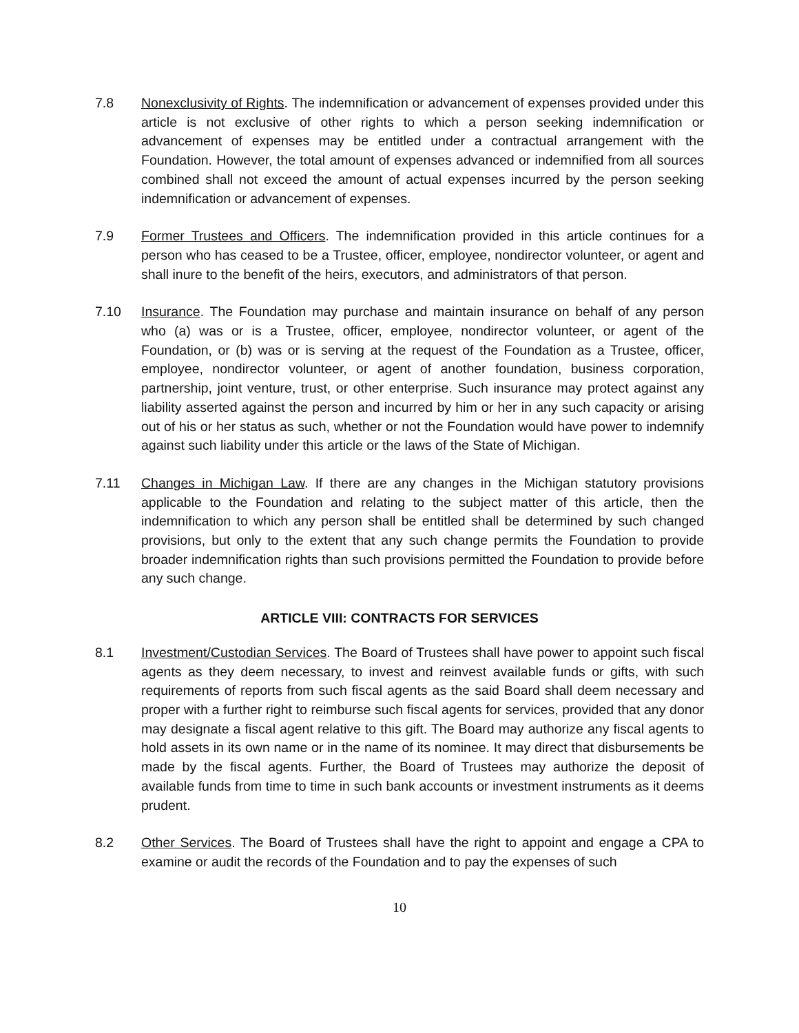7.8 Nonexclusivity of Rights. The indemnification or advancement of expenses provided under this article is not exclusive of other rights to which a person seeking indemnification or advancement of expenses may be entitled under a contractual arrangement with the Foundation. However, the total amount of expenses advanced or indemnified from all sources combined shall not exceed the amount of actual expenses incurred by the person seeking indemnification or advancement of expenses.
7.9 Former Trustees and Officers. The indemnification provided in this article continues for a person who has ceased to be a Trustee, officer, employee, nondirector volunteer, or agent and shall inure to the benefit of the heirs, executors, and administrators of that person.
7.10 Insurance. The Foundation may purchase and maintain insurance on behalf of any person who (a) was or is a Trustee, officer, employee, nondirector volunteer, or agent of the Foundation, or (b) was or is serving at the request of the Foundation as a Trustee, officer, employee, nondirector volunteer, or agent of another foundation, business corporation, partnership, joint venture, trust, or other enterprise. Such insurance may protect against any liability asserted against the person and incurred by him or her in any such capacity or arising out of his or her status as such, whether or not the Foundation would have power to indemnify against such liability under this article or the laws of the State of Michigan.
7.11 Changes in Michigan Law. If there are any changes in the Michigan statutory provisions applicable to the Foundation and relating to the subject matter of this article, then the indemnification to which any person shall be entitled shall be determined by such changed provisions, but only to the extent that any such change permits the Foundation to provide broader indemnification rights than such provisions permitted the Foundation to provide before any such change.
ARTICLE VIII: CONTRACTS FOR SERVICES
8.1 Investment/Custodian Services. The Board of Trustees shall have power to appoint such fiscal agents as they deem necessary, to invest and reinvest available funds or gifts, with such requirements of reports from such fiscal agents as the said Board shall deem necessary and proper with a further right to reimburse such fiscal agents for services, provided that any donor may designate a fiscal agent relative to this gift. The Board may authorize any fiscal agents to hold assets in its own name or in the name of its nominee. It may direct that disbursements be made by the fiscal agents. Further, the Board of Trustees may authorize the deposit of available funds from time to time in such bank accounts or investment instruments as it deems prudent.
8.2 Other Services. The Board of Trustees shall have the right to appoint and engage a CPA to examine or audit the records of the Foundation and to pay the expenses of such
10